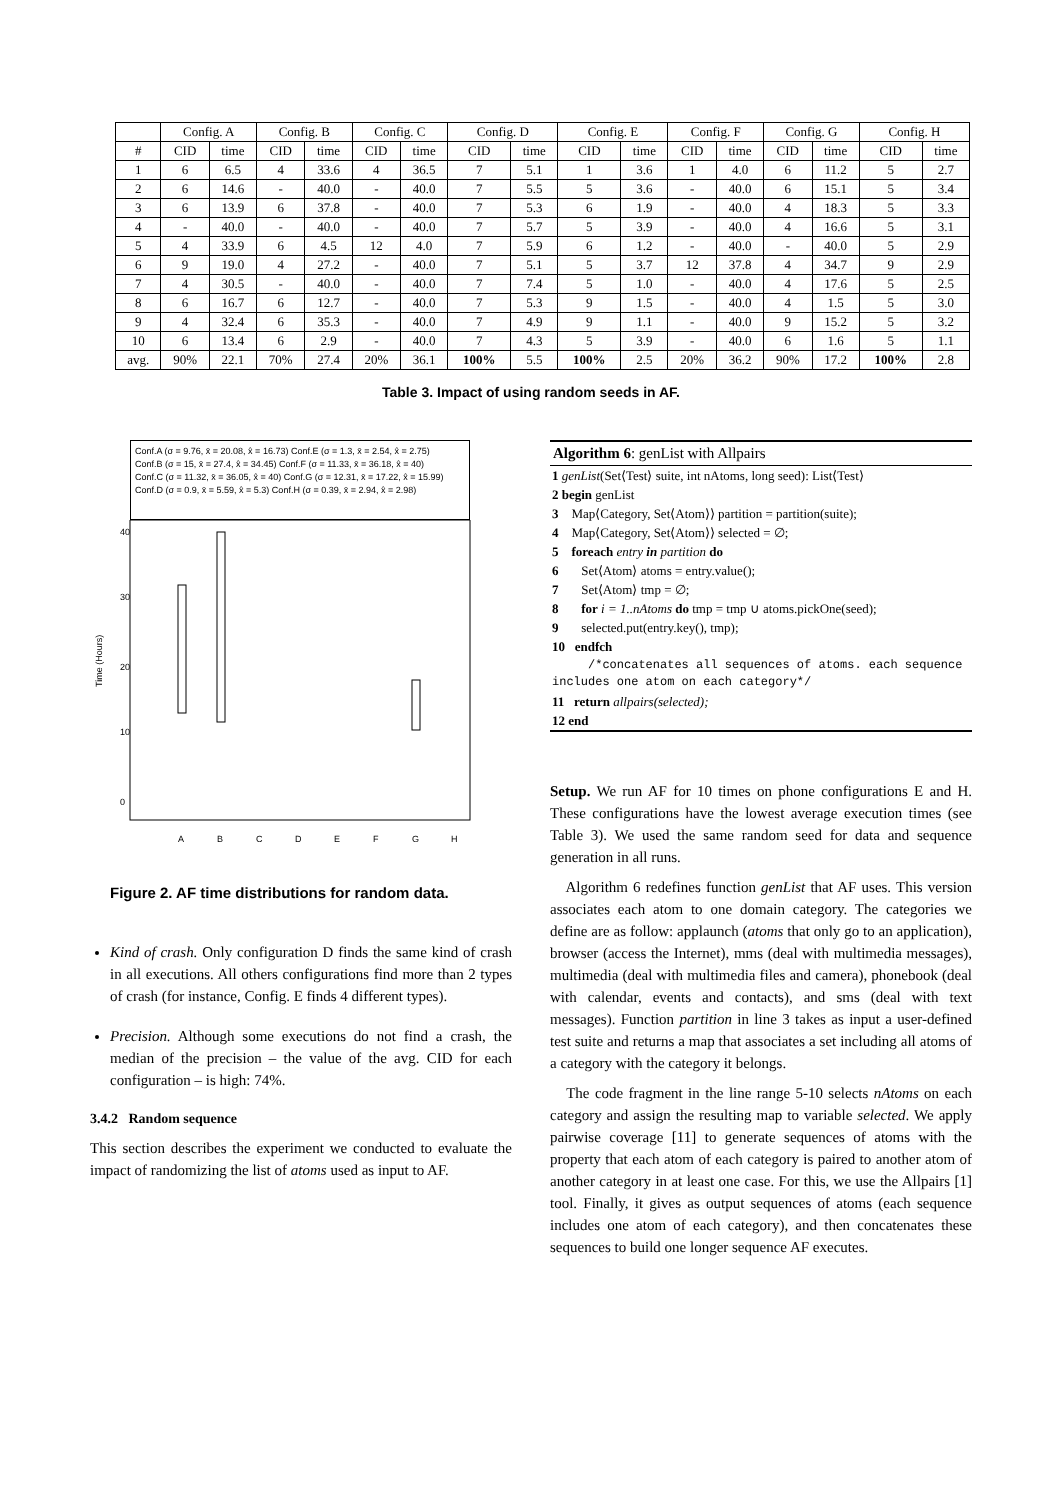| | Config. A | | Config. B | | Config. C | | Config. D | | Config. E | | Config. F | | Config. G | | Config. H | |
| --- | --- | --- | --- | --- | --- | --- | --- | --- | --- | --- | --- | --- | --- | --- | --- | --- |
| # | CID | time | CID | time | CID | time | CID | time | CID | time | CID | time | CID | time | CID | time |
| 1 | 6 | 6.5 | 4 | 33.6 | 4 | 36.5 | 7 | 5.1 | 1 | 3.6 | 1 | 4.0 | 6 | 11.2 | 5 | 2.7 |
| 2 | 6 | 14.6 | - | 40.0 | - | 40.0 | 7 | 5.5 | 5 | 3.6 | - | 40.0 | 6 | 15.1 | 5 | 3.4 |
| 3 | 6 | 13.9 | 6 | 37.8 | - | 40.0 | 7 | 5.3 | 6 | 1.9 | - | 40.0 | 4 | 18.3 | 5 | 3.3 |
| 4 | - | 40.0 | - | 40.0 | - | 40.0 | 7 | 5.7 | 5 | 3.9 | - | 40.0 | 4 | 16.6 | 5 | 3.1 |
| 5 | 4 | 33.9 | 6 | 4.5 | 12 | 4.0 | 7 | 5.9 | 6 | 1.2 | - | 40.0 | - | 40.0 | 5 | 2.9 |
| 6 | 9 | 19.0 | 4 | 27.2 | - | 40.0 | 7 | 5.1 | 5 | 3.7 | 12 | 37.8 | 4 | 34.7 | 9 | 2.9 |
| 7 | 4 | 30.5 | - | 40.0 | - | 40.0 | 7 | 7.4 | 5 | 1.0 | - | 40.0 | 4 | 17.6 | 5 | 2.5 |
| 8 | 6 | 16.7 | 6 | 12.7 | - | 40.0 | 7 | 5.3 | 9 | 1.5 | - | 40.0 | 4 | 1.5 | 5 | 3.0 |
| 9 | 4 | 32.4 | 6 | 35.3 | - | 40.0 | 7 | 4.9 | 9 | 1.1 | - | 40.0 | 9 | 15.2 | 5 | 3.2 |
| 10 | 6 | 13.4 | 6 | 2.9 | - | 40.0 | 7 | 4.3 | 5 | 3.9 | - | 40.0 | 6 | 1.6 | 5 | 1.1 |
| avg. | 90% | 22.1 | 70% | 27.4 | 20% | 36.1 | 100% | 5.5 | 100% | 2.5 | 20% | 36.2 | 90% | 17.2 | 100% | 2.8 |
Table 3. Impact of using random seeds in AF.
Conf.A (σ = 9.76, x̄ = 20.08, x̂ = 16.73) Conf.E (σ = 1.3, x̄ = 2.54, x̂ = 2.75)
Conf.B (σ = 15, x̄ = 27.4, x̂ = 34.45) Conf.F (σ = 11.33, x̄ = 36.18, x̂ = 40)
Conf.C (σ = 11.32, x̄ = 36.05, x̂ = 40) Conf.G (σ = 12.31, x̄ = 17.22, x̂ = 15.99)
Conf.D (σ = 0.9, x̄ = 5.59, x̂ = 5.3) Conf.H (σ = 0.39, x̄ = 2.94, x̂ = 2.98)
Time (Hours)
0
10
20
30
40
A
B
C
D
E
F
G
H
Figure 2. AF time distributions for random data.
Kind of crash. Only configuration D finds the same kind of crash in all executions. All others configurations find more than 2 types of crash (for instance, Config. E finds 4 different types).
Precision. Although some executions do not find a crash, the median of the precision – the value of the avg. CID for each configuration – is high: 74%.
3.4.2 Random sequence
This section describes the experiment we conducted to evaluate the impact of randomizing the list of atoms used as input to AF.
Algorithm 6: genList with Allpairs
1 genList(Set⟨Test⟩ suite, int nAtoms, long seed): List⟨Test⟩
2 begin genList
3 Map⟨Category, Set⟨Atom⟩⟩ partition = partition(suite);
4 Map⟨Category, Set⟨Atom⟩⟩ selected = ∅;
5 foreach entry in partition do
6 Set⟨Atom⟩ atoms = entry.value();
7 Set⟨Atom⟩ tmp = ∅;
8 for i = 1..nAtoms do tmp = tmp ∪ atoms.pickOne(seed);
9 selected.put(entry.key(), tmp);
10 endfch
/*concatenates all sequences of atoms. each sequence includes one atom on each category*/
11 return allpairs(selected);
12 end
Setup. We run AF for 10 times on phone configurations E and H. These configurations have the lowest average execution times (see Table 3). We used the same random seed for data and sequence generation in all runs.
Algorithm 6 redefines function genList that AF uses. This version associates each atom to one domain category. The categories we define are as follow: applaunch (atoms that only go to an application), browser (access the Internet), mms (deal with multimedia messages), multimedia (deal with multimedia files and camera), phonebook (deal with calendar, events and contacts), and sms (deal with text messages). Function partition in line 3 takes as input a user-defined test suite and returns a map that associates a set including all atoms of a category with the category it belongs.
The code fragment in the line range 5-10 selects nAtoms on each category and assign the resulting map to variable selected. We apply pairwise coverage [11] to generate sequences of atoms with the property that each atom of each category is paired to another atom of another category in at least one case. For this, we use the Allpairs [1] tool. Finally, it gives as output sequences of atoms (each sequence includes one atom of each category), and then concatenates these sequences to build one longer sequence AF executes.